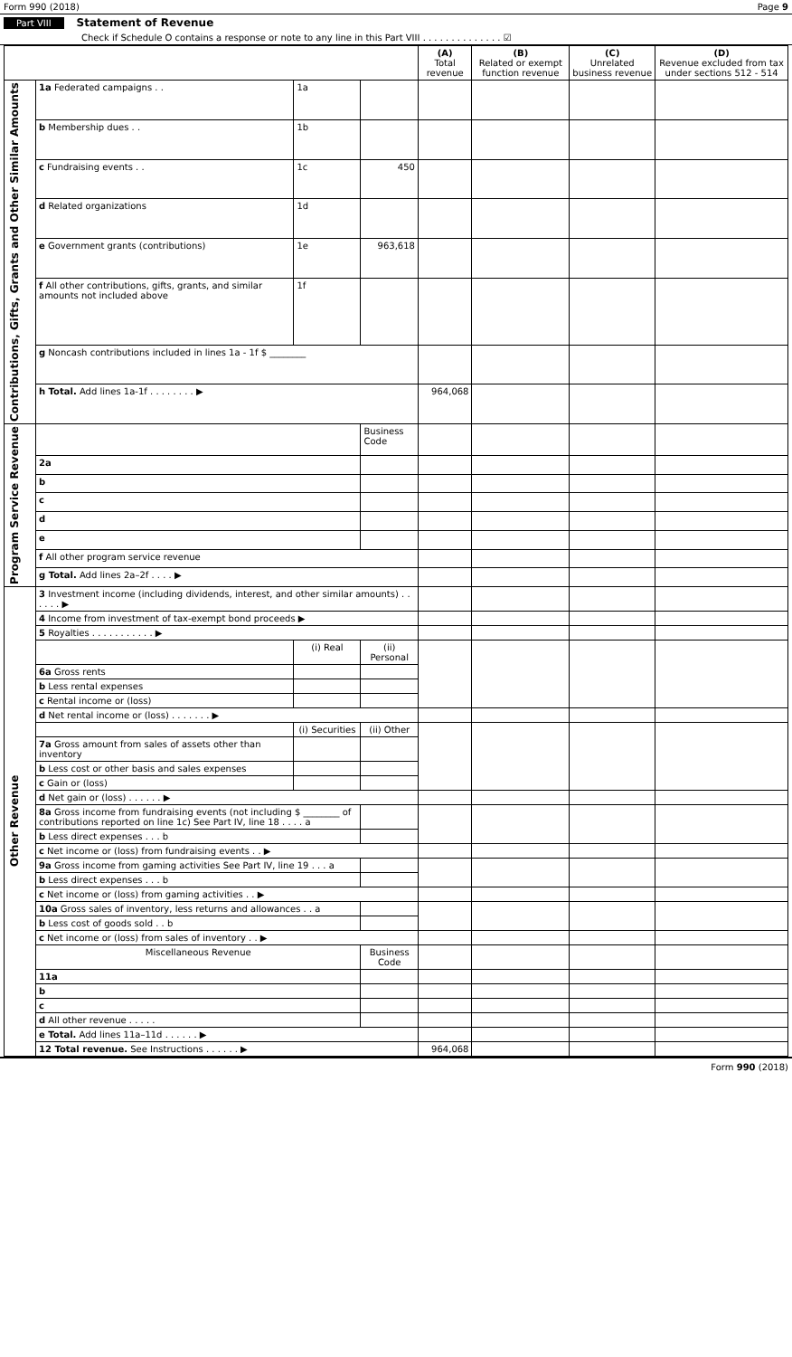Form 990 (2018) Page 9
Part VIII Statement of Revenue
Check if Schedule O contains a response or note to any line in this Part VIII . . . . . . . . . . . . . . ☑
| | | | | (A) Total revenue | (B) Related or exempt function revenue | (C) Unrelated business revenue | (D) Revenue excluded from tax under sections 512 - 514 |
| --- | --- | --- | --- | --- | --- | --- | --- |
| Contributions, Gifts, Grants and Other Similar Amounts | 1a Federated campaigns . . | 1a | | | | | |
| | b Membership dues . . | 1b | | | | | |
| | c Fundraising events . . | 1c | 450 | | | | |
| | d Related organizations | 1d | | | | | |
| | e Government grants (contributions) | 1e | 963,618 | | | | |
| | f All other contributions, gifts, grants, and similar amounts not included above | 1f | | | | | |
| | g Noncash contributions included in lines 1a - 1f $ ________ | | | | | | |
| | h Total. Add lines 1a-1f . . . . . . . . ▶ | | | 964,068 | | | |
| Program Service Revenue | | | Business Code | | | | |
| | 2a | | | | | | |
| | b | | | | | | |
| | c | | | | | | |
| | d | | | | | | |
| | e | | | | | | |
| | f All other program service revenue | | | | | | |
| | g Total. Add lines 2a–2f . . . . ▶ | | | | | | |
| Other Revenue | 3 Investment income (including dividends, interest, and other similar amounts) . . . . . . ▶ | | | | | | |
| | 4 Income from investment of tax-exempt bond proceeds ▶ | | | | | | |
| | 5 Royalties . . . . . . . . . . . ▶ | | | | | | |
| | | (i) Real | (ii) Personal | | | | |
| | 6a Gross rents | | | | | | |
| | b Less rental expenses | | | | | | |
| | c Rental income or (loss) | | | | | | |
| | d Net rental income or (loss) . . . . . . . ▶ | | | | | | |
| | | (i) Securities | (ii) Other | | | | |
| | 7a Gross amount from sales of assets other than inventory | | | | | | |
| | b Less cost or other basis and sales expenses | | | | | | |
| | c Gain or (loss) | | | | | | |
| | d Net gain or (loss) . . . . . . ▶ | | | | | | |
| | 8a Gross income from fundraising events (not including $ ________ of contributions reported on line 1c) See Part IV, line 18 . . . . a | | | | | | |
| | b Less direct expenses . . . b | | | | | | |
| | c Net income or (loss) from fundraising events . . ▶ | | | | | | |
| | 9a Gross income from gaming activities See Part IV, line 19 . . . a | | | | | | |
| | b Less direct expenses . . . b | | | | | | |
| | c Net income or (loss) from gaming activities . . ▶ | | | | | | |
| | 10a Gross sales of inventory, less returns and allowances . . a | | | | | | |
| | b Less cost of goods sold . . b | | | | | | |
| | c Net income or (loss) from sales of inventory . . ▶ | | | | | | |
| | Miscellaneous Revenue | | Business Code | | | | |
| | 11a | | | | | | |
| | b | | | | | | |
| | c | | | | | | |
| | d All other revenue . . . . . | | | | | | |
| | e Total. Add lines 11a–11d . . . . . . ▶ | | | | | | |
| | 12 Total revenue. See Instructions . . . . . . ▶ | | | 964,068 | | | |
Form 990 (2018)